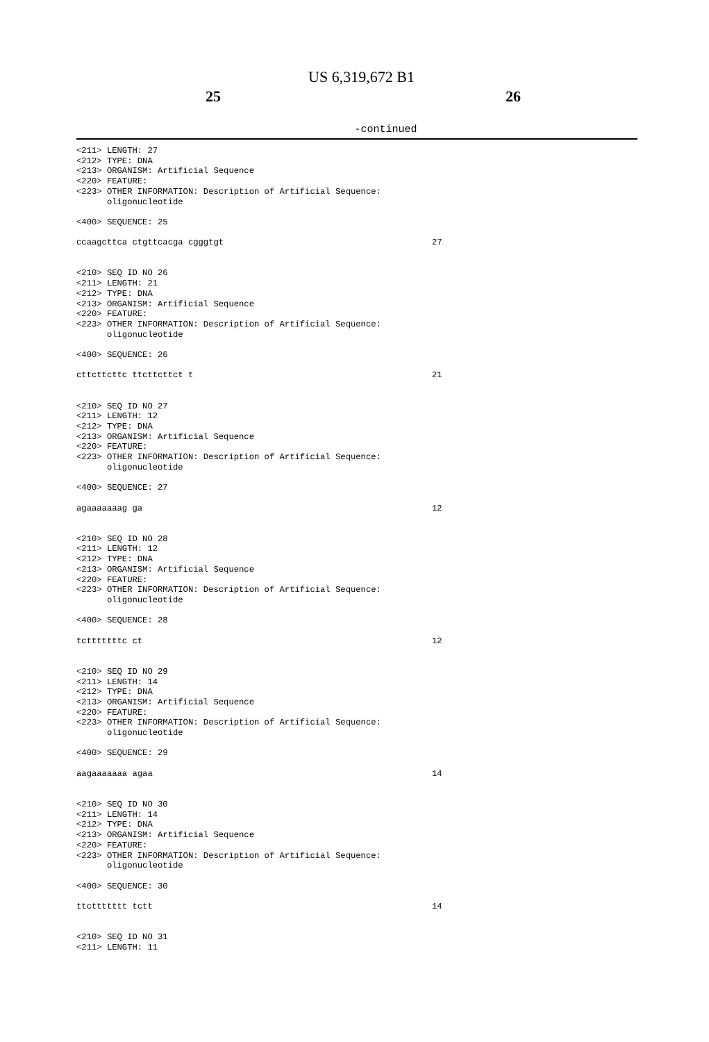US 6,319,672 B1
25 26
-continued
<211> LENGTH: 27
<212> TYPE: DNA
<213> ORGANISM: Artificial Sequence
<220> FEATURE:
<223> OTHER INFORMATION: Description of Artificial Sequence:
      oligonucleotide

<400> SEQUENCE: 25

ccaagcttca ctgttcacga cgggtgt                                         27


<210> SEQ ID NO 26
<211> LENGTH: 21
<212> TYPE: DNA
<213> ORGANISM: Artificial Sequence
<220> FEATURE:
<223> OTHER INFORMATION: Description of Artificial Sequence:
      oligonucleotide

<400> SEQUENCE: 26

cttcttcttc ttcttcttct t                                               21


<210> SEQ ID NO 27
<211> LENGTH: 12
<212> TYPE: DNA
<213> ORGANISM: Artificial Sequence
<220> FEATURE:
<223> OTHER INFORMATION: Description of Artificial Sequence:
      oligonucleotide

<400> SEQUENCE: 27

agaaaaaaag ga                                                         12


<210> SEQ ID NO 28
<211> LENGTH: 12
<212> TYPE: DNA
<213> ORGANISM: Artificial Sequence
<220> FEATURE:
<223> OTHER INFORMATION: Description of Artificial Sequence:
      oligonucleotide

<400> SEQUENCE: 28

tctttttttc ct                                                         12


<210> SEQ ID NO 29
<211> LENGTH: 14
<212> TYPE: DNA
<213> ORGANISM: Artificial Sequence
<220> FEATURE:
<223> OTHER INFORMATION: Description of Artificial Sequence:
      oligonucleotide

<400> SEQUENCE: 29

aagaaaaaaa agaa                                                       14


<210> SEQ ID NO 30
<211> LENGTH: 14
<212> TYPE: DNA
<213> ORGANISM: Artificial Sequence
<220> FEATURE:
<223> OTHER INFORMATION: Description of Artificial Sequence:
      oligonucleotide

<400> SEQUENCE: 30

ttcttttttt tctt                                                       14


<210> SEQ ID NO 31
<211> LENGTH: 11